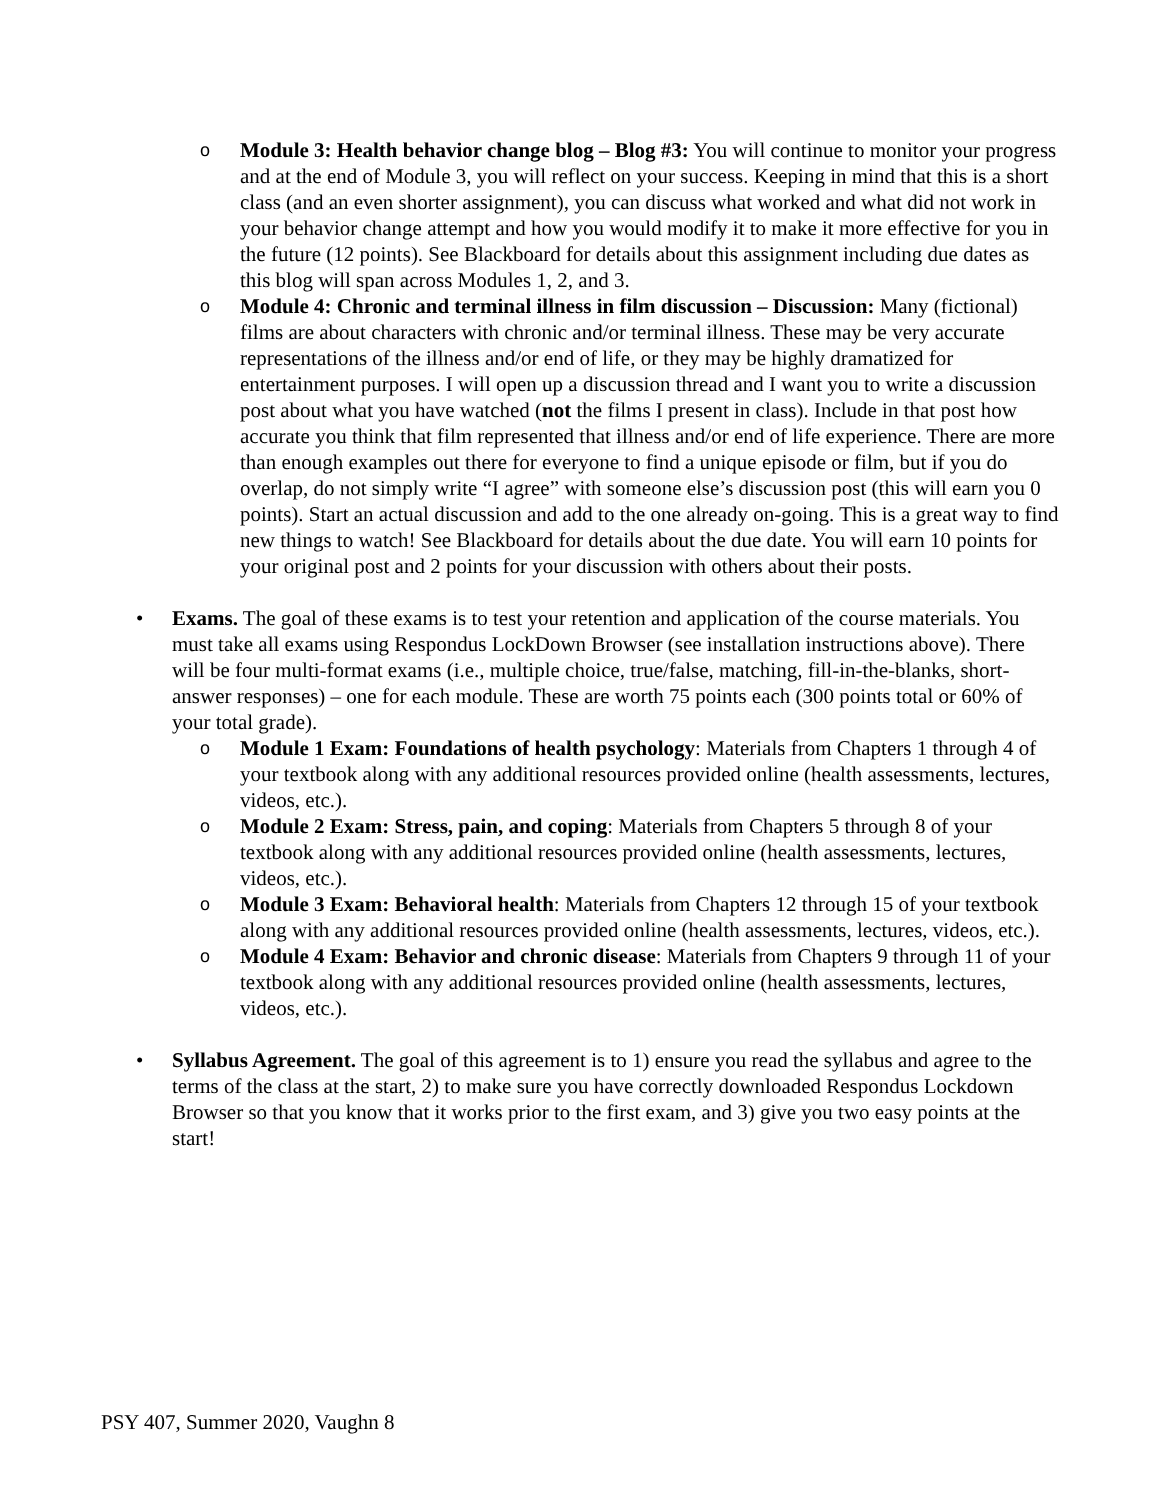o
Module 3: Health behavior change blog – Blog #3: You will continue to monitor your progress and at the end of Module 3, you will reflect on your success. Keeping in mind that this is a short class (and an even shorter assignment), you can discuss what worked and what did not work in your behavior change attempt and how you would modify it to make it more effective for you in the future (12 points). See Blackboard for details about this assignment including due dates as this blog will span across Modules 1, 2, and 3.
o
Module 4: Chronic and terminal illness in film discussion – Discussion: Many (fictional) films are about characters with chronic and/or terminal illness. These may be very accurate representations of the illness and/or end of life, or they may be highly dramatized for entertainment purposes. I will open up a discussion thread and I want you to write a discussion post about what you have watched (not the films I present in class). Include in that post how accurate you think that film represented that illness and/or end of life experience. There are more than enough examples out there for everyone to find a unique episode or film, but if you do overlap, do not simply write “I agree” with someone else’s discussion post (this will earn you 0 points). Start an actual discussion and add to the one already on-going. This is a great way to find new things to watch! See Blackboard for details about the due date. You will earn 10 points for your original post and 2 points for your discussion with others about their posts.
• Exams. The goal of these exams is to test your retention and application of the course materials. You must take all exams using Respondus LockDown Browser (see installation instructions above). There will be four multi-format exams (i.e., multiple choice, true/false, matching, fill-in-the-blanks, short-answer responses) – one for each module. These are worth 75 points each (300 points total or 60% of your total grade).
o
Module 1 Exam: Foundations of health psychology: Materials from Chapters 1 through 4 of your textbook along with any additional resources provided online (health assessments, lectures, videos, etc.).
o
Module 2 Exam: Stress, pain, and coping: Materials from Chapters 5 through 8 of your textbook along with any additional resources provided online (health assessments, lectures, videos, etc.).
o
Module 3 Exam: Behavioral health: Materials from Chapters 12 through 15 of your textbook along with any additional resources provided online (health assessments, lectures, videos, etc.).
o
Module 4 Exam: Behavior and chronic disease: Materials from Chapters 9 through 11 of your textbook along with any additional resources provided online (health assessments, lectures, videos, etc.).
• Syllabus Agreement. The goal of this agreement is to 1) ensure you read the syllabus and agree to the terms of the class at the start, 2) to make sure you have correctly downloaded Respondus Lockdown Browser so that you know that it works prior to the first exam, and 3) give you two easy points at the start!
PSY 407, Summer 2020, Vaughn 8